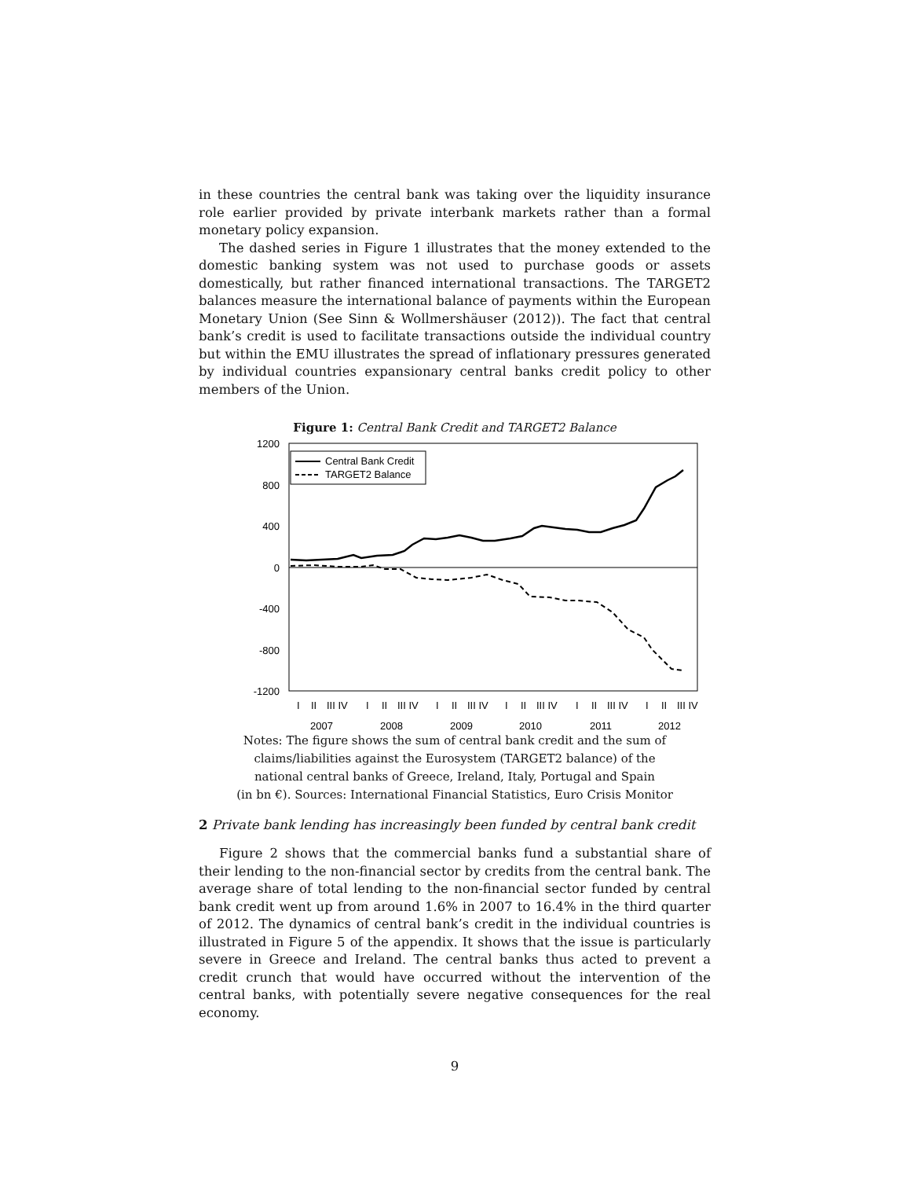in these countries the central bank was taking over the liquidity insurance role earlier provided by private interbank markets rather than a formal monetary policy expansion.
The dashed series in Figure 1 illustrates that the money extended to the domestic banking system was not used to purchase goods or assets domestically, but rather financed international transactions. The TARGET2 balances measure the international balance of payments within the European Monetary Union (See Sinn & Wollmershäuser (2012)). The fact that central bank’s credit is used to facilitate transactions outside the individual country but within the EMU illustrates the spread of inflationary pressures generated by individual countries expansionary central banks credit policy to other members of the Union.
Figure 1: Central Bank Credit and TARGET2 Balance
1200
800
400
0
-400
-800
-1200
Central Bank Credit
TARGET2 Balance
I
II
III IV
I
II
III IV
I
II
III IV
I
II
III IV
I
II
III IV
I
II
III IV
2007
2008
2009
2010
2011
2012
Notes: The figure shows the sum of central bank credit and the sum of
claims/liabilities against the Eurosystem (TARGET2 balance) of the
national central banks of Greece, Ireland, Italy, Portugal and Spain
(in bn €). Sources: International Financial Statistics, Euro Crisis Monitor
2 Private bank lending has increasingly been funded by central bank credit
Figure 2 shows that the commercial banks fund a substantial share of their lending to the non-financial sector by credits from the central bank. The average share of total lending to the non-financial sector funded by central bank credit went up from around 1.6% in 2007 to 16.4% in the third quarter of 2012. The dynamics of central bank’s credit in the individual countries is illustrated in Figure 5 of the appendix. It shows that the issue is particularly severe in Greece and Ireland. The central banks thus acted to prevent a credit crunch that would have occurred without the intervention of the central banks, with potentially severe negative consequences for the real economy.
9